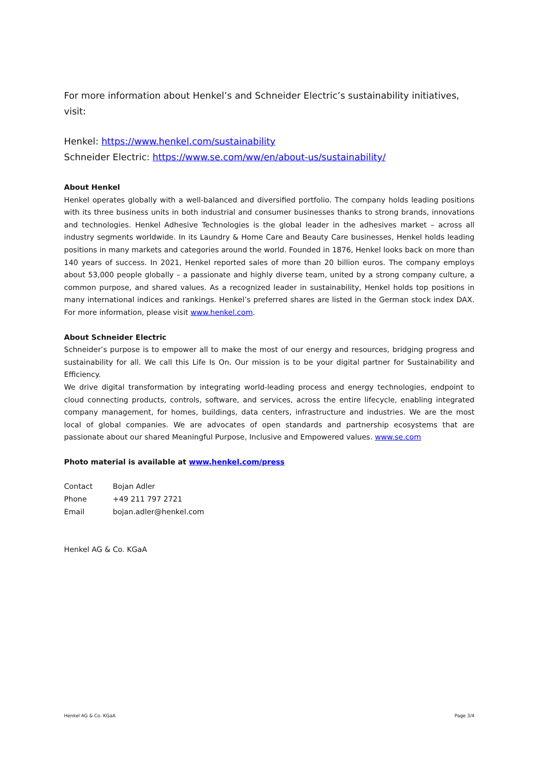For more information about Henkel’s and Schneider Electric’s sustainability initiatives, visit:
Henkel: https://www.henkel.com/sustainability
Schneider Electric: https://www.se.com/ww/en/about-us/sustainability/
About Henkel
Henkel operates globally with a well-balanced and diversified portfolio. The company holds leading positions with its three business units in both industrial and consumer businesses thanks to strong brands, innovations and technologies. Henkel Adhesive Technologies is the global leader in the adhesives market – across all industry segments worldwide. In its Laundry & Home Care and Beauty Care businesses, Henkel holds leading positions in many markets and categories around the world. Founded in 1876, Henkel looks back on more than 140 years of success. In 2021, Henkel reported sales of more than 20 billion euros. The company employs about 53,000 people globally – a passionate and highly diverse team, united by a strong company culture, a common purpose, and shared values. As a recognized leader in sustainability, Henkel holds top positions in many international indices and rankings. Henkel’s preferred shares are listed in the German stock index DAX. For more information, please visit www.henkel.com.
About Schneider Electric
Schneider’s purpose is to empower all to make the most of our energy and resources, bridging progress and sustainability for all. We call this Life Is On. Our mission is to be your digital partner for Sustainability and Efficiency.
We drive digital transformation by integrating world-leading process and energy technologies, endpoint to cloud connecting products, controls, software, and services, across the entire lifecycle, enabling integrated company management, for homes, buildings, data centers, infrastructure and industries. We are the most local of global companies. We are advocates of open standards and partnership ecosystems that are passionate about our shared Meaningful Purpose, Inclusive and Empowered values. www.se.com
Photo material is available at www.henkel.com/press
| Contact | Bojan Adler |
| Phone | +49 211 797 2721 |
| Email | bojan.adler@henkel.com |
Henkel AG & Co. KGaA
Henkel AG & Co. KGaA Page 3/4